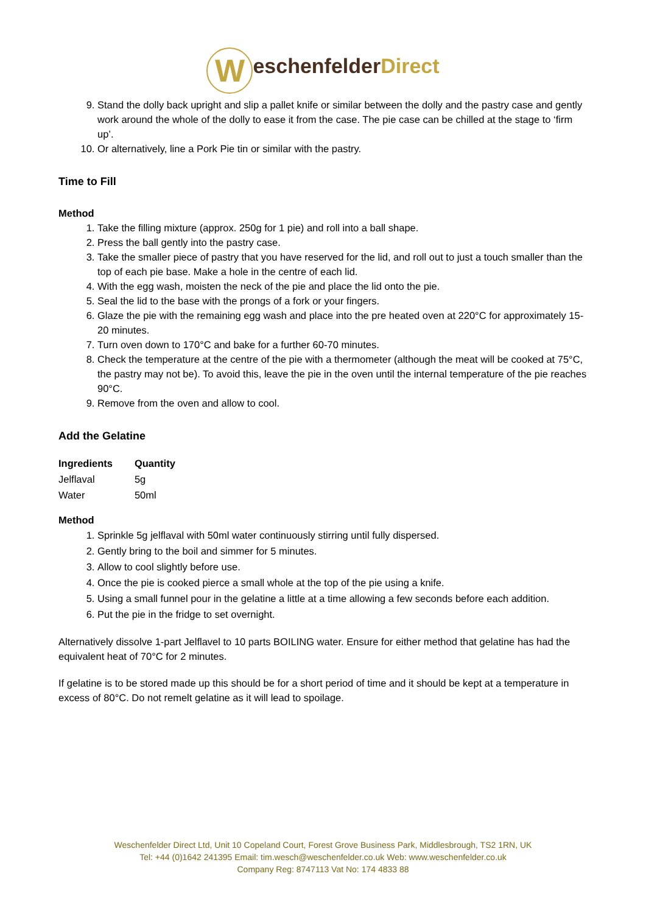WeschenfelderDirect
9. Stand the dolly back upright and slip a pallet knife or similar between the dolly and the pastry case and gently work around the whole of the dolly to ease it from the case. The pie case can be chilled at the stage to ‘firm up’.
10. Or alternatively, line a Pork Pie tin or similar with the pastry.
Time to Fill
Method
1. Take the filling mixture (approx. 250g for 1 pie) and roll into a ball shape.
2. Press the ball gently into the pastry case.
3. Take the smaller piece of pastry that you have reserved for the lid, and roll out to just a touch smaller than the top of each pie base. Make a hole in the centre of each lid.
4. With the egg wash, moisten the neck of the pie and place the lid onto the pie.
5. Seal the lid to the base with the prongs of a fork or your fingers.
6. Glaze the pie with the remaining egg wash and place into the pre heated oven at 220°C for approximately 15-20 minutes.
7. Turn oven down to 170°C and bake for a further 60-70 minutes.
8. Check the temperature at the centre of the pie with a thermometer (although the meat will be cooked at 75°C, the pastry may not be). To avoid this, leave the pie in the oven until the internal temperature of the pie reaches 90°C.
9. Remove from the oven and allow to cool.
Add the Gelatine
| Ingredients | Quantity |
| --- | --- |
| Jelflaval | 5g |
| Water | 50ml |
Method
1. Sprinkle 5g jelflaval with 50ml water continuously stirring until fully dispersed.
2. Gently bring to the boil and simmer for 5 minutes.
3. Allow to cool slightly before use.
4. Once the pie is cooked pierce a small whole at the top of the pie using a knife.
5. Using a small funnel pour in the gelatine a little at a time allowing a few seconds before each addition.
6. Put the pie in the fridge to set overnight.
Alternatively dissolve 1-part Jelflavel to 10 parts BOILING water. Ensure for either method that gelatine has had the equivalent heat of 70°C for 2 minutes.
If gelatine is to be stored made up this should be for a short period of time and it should be kept at a temperature in excess of 80°C. Do not remelt gelatine as it will lead to spoilage.
Weschenfelder Direct Ltd, Unit 10 Copeland Court, Forest Grove Business Park, Middlesbrough, TS2 1RN, UK
Tel: +44 (0)1642 241395 Email: tim.wesch@weschenfelder.co.uk Web: www.weschenfelder.co.uk
Company Reg: 8747113 Vat No: 174 4833 88